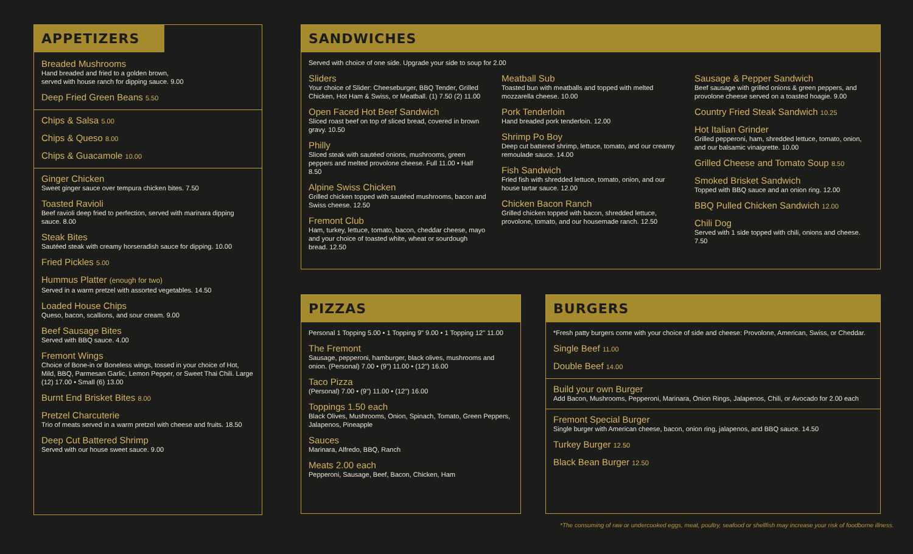APPETIZERS
Breaded Mushrooms
Hand breaded and fried to a golden brown,
served with house ranch for dipping sauce. 9.00
Deep Fried Green Beans 5.50
Chips & Salsa 5.00
Chips & Queso 8.00
Chips & Guacamole 10.00
Ginger Chicken
Sweet ginger sauce over tempura chicken bites. 7.50
Toasted Ravioli
Beef ravioli deep fried to perfection, served with marinara dipping sauce. 8.00
Steak Bites
Sautéed steak with creamy horseradish sauce for dipping. 10.00
Fried Pickles 5.00
Hummus Platter (enough for two)
Served in a warm pretzel with assorted vegetables. 14.50
Loaded House Chips
Queso, bacon, scallions, and sour cream. 9.00
Beef Sausage Bites
Served with BBQ sauce. 4.00
Fremont Wings
Choice of Bone-in or Boneless wings, tossed in your choice of Hot, Mild, BBQ, Parmesan Garlic, Lemon Pepper, or Sweet Thai Chili. Large (12) 17.00 • Small (6) 13.00
Burnt End Brisket Bites 8.00
Pretzel Charcuterie
Trio of meats served in a warm pretzel with cheese and fruits. 18.50
Deep Cut Battered Shrimp
Served with our house sweet sauce. 9.00
SANDWICHES
Served with choice of one side. Upgrade your side to soup for 2.00
Sliders
Your choice of Slider: Cheeseburger, BBQ Tender, Grilled Chicken, Hot Ham & Swiss, or Meatball. (1) 7.50 (2) 11.00
Open Faced Hot Beef Sandwich
Sliced roast beef on top of sliced bread, covered in brown gravy. 10.50
Philly
Sliced steak with sautéed onions, mushrooms, green peppers and melted provolone cheese. Full 11.00 • Half 8.50
Alpine Swiss Chicken
Grilled chicken topped with sautéed mushrooms, bacon and Swiss cheese. 12.50
Fremont Club
Ham, turkey, lettuce, tomato, bacon, cheddar cheese, mayo and your choice of toasted white, wheat or sourdough bread. 12.50
Meatball Sub
Toasted bun with meatballs and topped with melted mozzarella cheese. 10.00
Pork Tenderloin
Hand breaded pork tenderloin. 12.00
Shrimp Po Boy
Deep cut battered shrimp, lettuce, tomato, and our creamy remoulade sauce. 14.00
Fish Sandwich
Fried fish with shredded lettuce, tomato, onion, and our house tartar sauce. 12.00
Chicken Bacon Ranch
Grilled chicken topped with bacon, shredded lettuce, provolone, tomato, and our housemade ranch. 12.50
Sausage & Pepper Sandwich
Beef sausage with grilled onions & green peppers, and provolone cheese served on a toasted hoagie. 9.00
Country Fried Steak Sandwich 10.25
Hot Italian Grinder
Grilled pepperoni, ham, shredded lettuce, tomato, onion, and our balsamic vinaigrette. 10.00
Grilled Cheese and Tomato Soup 8.50
Smoked Brisket Sandwich
Topped with BBQ sauce and an onion ring. 12.00
BBQ Pulled Chicken Sandwich 12.00
Chili Dog
Served with 1 side topped with chili, onions and cheese. 7.50
PIZZAS
Personal 1 Topping 5.00 • 1 Topping 9" 9.00 • 1 Topping 12" 11.00
The Fremont
Sausage, pepperoni, hamburger, black olives, mushrooms and onion. (Personal) 7.00 • (9") 11.00 • (12") 16.00
Taco Pizza
(Personal) 7.00 • (9") 11.00 • (12") 16.00
Toppings 1.50 each
Black Olives, Mushrooms, Onion, Spinach, Tomato, Green Peppers, Jalapenos, Pineapple
Sauces
Marinara, Alfredo, BBQ, Ranch
Meats 2.00 each
Pepperoni, Sausage, Beef, Bacon, Chicken, Ham
BURGERS
*Fresh patty burgers come with your choice of side and cheese: Provolone, American, Swiss, or Cheddar.
Single Beef 11.00
Double Beef 14.00
Build your own Burger
Add Bacon, Mushrooms, Pepperoni, Marinara, Onion Rings, Jalapenos, Chili, or Avocado for 2.00 each
Fremont Special Burger
Single burger with American cheese, bacon, onion ring, jalapenos, and BBQ sauce. 14.50
Turkey Burger 12.50
Black Bean Burger 12.50
*The consuming of raw or undercooked eggs, meat, poultry, seafood or shellfish may increase your risk of foodborne illness.